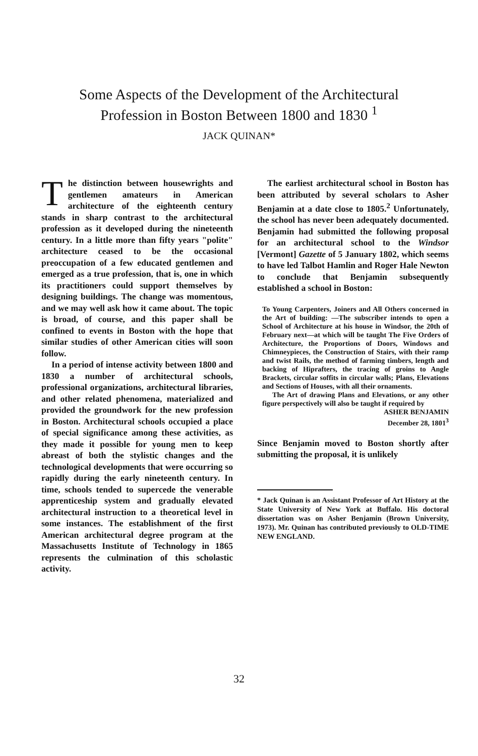Some Aspects of the Development of the Architectural
Profession in Boston Between 1800 and 1830 <sup>1</sup>
JACK QUINAN*
The distinction between housewrights and gentlemen amateurs in American architecture of the eighteenth century stands in sharp contrast to the architectural profession as it developed during the nineteenth century. In a little more than fifty years "polite" architecture ceased to be the occasional preoccupation of a few educated gentlemen and emerged as a true profession, that is, one in which its practitioners could support themselves by designing buildings. The change was momentous, and we may well ask how it came about. The topic is broad, of course, and this paper shall be confined to events in Boston with the hope that similar studies of other American cities will soon follow.
In a period of intense activity between 1800 and 1830 a number of architectural schools, professional organizations, architectural libraries, and other related phenomena, materialized and provided the groundwork for the new profession in Boston. Architectural schools occupied a place of special significance among these activities, as they made it possible for young men to keep abreast of both the stylistic changes and the technological developments that were occurring so rapidly during the early nineteenth century. In time, schools tended to supercede the venerable apprenticeship system and gradually elevated architectural instruction to a theoretical level in some instances. The establishment of the first American architectural degree program at the Massachusetts Institute of Technology in 1865 represents the culmination of this scholastic activity.
The earliest architectural school in Boston has been attributed by several scholars to Asher Benjamin at a date close to 1805.<sup>2</sup> Unfortunately, the school has never been adequately documented. Benjamin had submitted the following proposal for an architectural school to the Windsor [Vermont] Gazette of 5 January 1802, which seems to have led Talbot Hamlin and Roger Hale Newton to conclude that Benjamin subsequently established a school in Boston:
To Young Carpenters, Joiners and All Others concerned in the Art of building: —The subscriber intends to open a School of Architecture at his house in Windsor, the 20th of February next—at which will be taught The Five Orders of Architecture, the Proportions of Doors, Windows and Chimneypieces, the Construction of Stairs, with their ramp and twist Rails, the method of farming timbers, length and backing of Hiprafters, the tracing of groins to Angle Brackets, circular soffits in circular walls; Plans, Elevations and Sections of Houses, with all their ornaments.
The Art of drawing Plans and Elevations, or any other figure perspectively will also be taught if required by
ASHER BENJAMIN
December 28, 1801<sup>3</sup>
Since Benjamin moved to Boston shortly after submitting the proposal, it is unlikely
* Jack Quinan is an Assistant Professor of Art History at the State University of New York at Buffalo. His doctoral dissertation was on Asher Benjamin (Brown University, 1973). Mr. Quinan has contributed previously to OLD-TIME NEW ENGLAND.
32